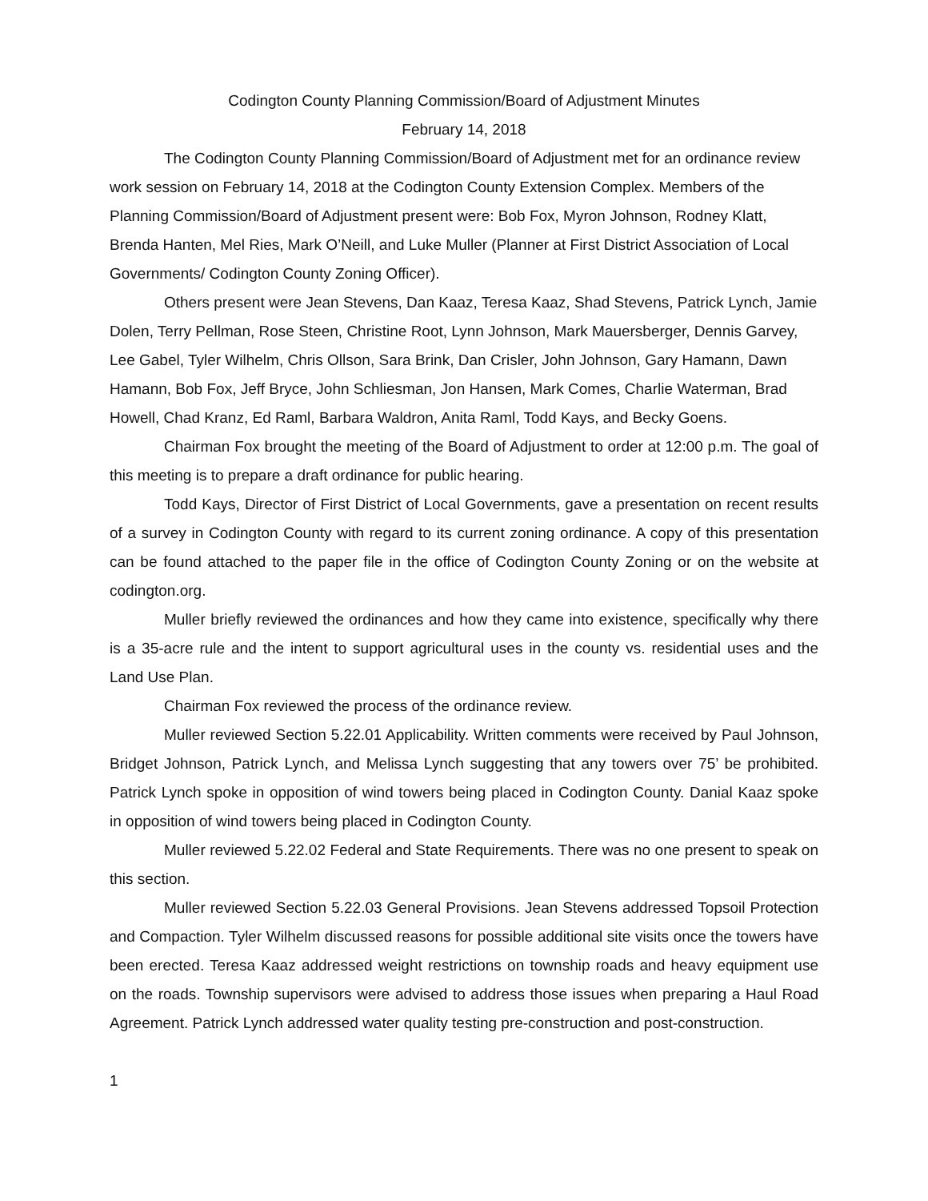Codington County Planning Commission/Board of Adjustment Minutes
February 14, 2018
The Codington County Planning Commission/Board of Adjustment met for an ordinance review work session on February 14, 2018 at the Codington County Extension Complex. Members of the Planning Commission/Board of Adjustment present were: Bob Fox, Myron Johnson, Rodney Klatt, Brenda Hanten, Mel Ries, Mark O’Neill, and Luke Muller (Planner at First District Association of Local Governments/ Codington County Zoning Officer).
Others present were Jean Stevens, Dan Kaaz, Teresa Kaaz, Shad Stevens, Patrick Lynch, Jamie Dolen, Terry Pellman, Rose Steen, Christine Root, Lynn Johnson, Mark Mauersberger, Dennis Garvey, Lee Gabel, Tyler Wilhelm, Chris Ollson, Sara Brink, Dan Crisler, John Johnson, Gary Hamann, Dawn Hamann, Bob Fox, Jeff Bryce, John Schliesman, Jon Hansen, Mark Comes, Charlie Waterman, Brad Howell, Chad Kranz, Ed Raml, Barbara Waldron, Anita Raml, Todd Kays, and Becky Goens.
Chairman Fox brought the meeting of the Board of Adjustment to order at 12:00 p.m. The goal of this meeting is to prepare a draft ordinance for public hearing.
Todd Kays, Director of First District of Local Governments, gave a presentation on recent results of a survey in Codington County with regard to its current zoning ordinance. A copy of this presentation can be found attached to the paper file in the office of Codington County Zoning or on the website at codington.org.
Muller briefly reviewed the ordinances and how they came into existence, specifically why there is a 35-acre rule and the intent to support agricultural uses in the county vs. residential uses and the Land Use Plan.
Chairman Fox reviewed the process of the ordinance review.
Muller reviewed Section 5.22.01 Applicability. Written comments were received by Paul Johnson, Bridget Johnson, Patrick Lynch, and Melissa Lynch suggesting that any towers over 75’ be prohibited. Patrick Lynch spoke in opposition of wind towers being placed in Codington County. Danial Kaaz spoke in opposition of wind towers being placed in Codington County.
Muller reviewed 5.22.02 Federal and State Requirements. There was no one present to speak on this section.
Muller reviewed Section 5.22.03 General Provisions. Jean Stevens addressed Topsoil Protection and Compaction. Tyler Wilhelm discussed reasons for possible additional site visits once the towers have been erected. Teresa Kaaz addressed weight restrictions on township roads and heavy equipment use on the roads. Township supervisors were advised to address those issues when preparing a Haul Road Agreement. Patrick Lynch addressed water quality testing pre-construction and post-construction.
1